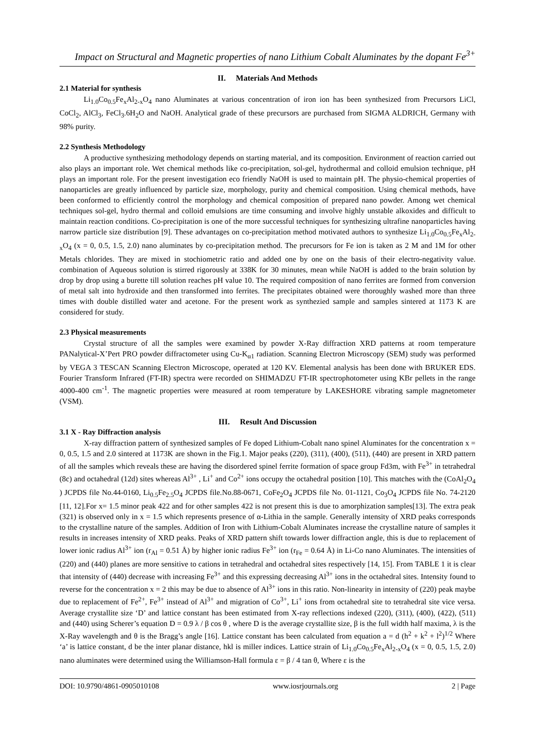Impact on Structural and Magnetic properties of nano Lithium Cobalt Aluminates by the dopant Fe<sup>3+</sup>
II. Materials And Methods
2.1 Material for synthesis
Li<sub>1.0</sub>Co<sub>0.5</sub>Fe<sub>x</sub>Al<sub>2-x</sub>O<sub>4</sub> nano Aluminates at various concentration of iron ion has been synthesized from Precursors LiCl, CoCl<sub>2</sub>, AlCl<sub>3</sub>, FeCl<sub>3</sub>.6H<sub>2</sub>O and NaOH. Analytical grade of these precursors are purchased from SIGMA ALDRICH, Germany with 98% purity.
2.2 Synthesis Methodology
A productive synthesizing methodology depends on starting material, and its composition. Environment of reaction carried out also plays an important role. Wet chemical methods like co-precipitation, sol-gel, hydrothermal and colloid emulsion technique, pH plays an important role. For the present investigation eco friendly NaOH is used to maintain pH. The physio-chemical properties of nanoparticles are greatly influenced by particle size, morphology, purity and chemical composition. Using chemical methods, have been conformed to efficiently control the morphology and chemical composition of prepared nano powder. Among wet chemical techniques sol-gel, hydro thermal and colloid emulsions are time consuming and involve highly unstable alkoxides and difficult to maintain reaction conditions. Co-precipitation is one of the more successful techniques for synthesizing ultrafine nanoparticles having narrow particle size distribution [9]. These advantages on co-precipitation method motivated authors to synthesize Li<sub>1.0</sub>Co<sub>0.5</sub>Fe<sub>x</sub>Al<sub>2-x</sub>O<sub>4</sub> (x = 0, 0.5, 1.5, 2.0) nano aluminates by co-precipitation method. The precursors for Fe ion is taken as 2 M and 1M for other Metals chlorides. They are mixed in stochiometric ratio and added one by one on the basis of their electro-negativity value. combination of Aqueous solution is stirred rigorously at 338K for 30 minutes, mean while NaOH is added to the brain solution by drop by drop using a burette till solution reaches pH value 10. The required composition of nano ferrites are formed from conversion of metal salt into hydroxide and then transformed into ferrites. The precipitates obtained were thoroughly washed more than three times with double distilled water and acetone. For the present work as synthezied sample and samples sintered at 1173 K are considered for study.
2.3 Physical measurements
Crystal structure of all the samples were examined by powder X-Ray diffraction XRD patterns at room temperature PANalytical-X’Pert PRO powder diffractometer using Cu-K<sub>α1</sub> radiation. Scanning Electron Microscopy (SEM) study was performed by VEGA 3 TESCAN Scanning Electron Microscope, operated at 120 KV. Elemental analysis has been done with BRUKER EDS. Fourier Transform Infrared (FT-IR) spectra were recorded on SHIMADZU FT-IR spectrophotometer using KBr pellets in the range 4000-400 cm<sup>-1</sup>. The magnetic properties were measured at room temperature by LAKESHORE vibrating sample magnetometer (VSM).
III. Result And Discussion
3.1 X - Ray Diffraction analysis
X-ray diffraction pattern of synthesized samples of Fe doped Lithium-Cobalt nano spinel Aluminates for the concentration x = 0, 0.5, 1.5 and 2.0 sintered at 1173K are shown in the Fig.1. Major peaks (220), (311), (400), (511), (440) are present in XRD pattern of all the samples which reveals these are having the disordered spinel ferrite formation of space group Fd3m, with Fe<sup>3+</sup> in tetrahedral (8c) and octahedral (12d) sites whereas Al<sup>3+</sup> , Li<sup>+</sup> and Co<sup>2+</sup> ions occupy the octahedral position [10]. This matches with the (CoAl<sub>2</sub>O<sub>4</sub> ) JCPDS file No.44-0160, Li<sub>0.5</sub>Fe<sub>2.5</sub>O<sub>4</sub> JCPDS file.No.88-0671, CoFe<sub>2</sub>O<sub>4</sub> JCPDS file No. 01-1121, Co<sub>3</sub>O<sub>4</sub> JCPDS file No. 74-2120 [11, 12].For x= 1.5 minor peak 422 and for other samples 422 is not present this is due to amorphization samples[13]. The extra peak (321) is observed only in x = 1.5 which represents presence of α-Lithia in the sample. Generally intensity of XRD peaks corresponds to the crystalline nature of the samples. Addition of Iron with Lithium-Cobalt Aluminates increase the crystalline nature of samples it results in increases intensity of XRD peaks. Peaks of XRD pattern shift towards lower diffraction angle, this is due to replacement of lower ionic radius Al<sup>3+</sup> ion (r<sub>Al</sub> = 0.51 Å) by higher ionic radius Fe<sup>3+</sup> ion (r<sub>Fe</sub> = 0.64 Å) in Li-Co nano Aluminates. The intensities of (220) and (440) planes are more sensitive to cations in tetrahedral and octahedral sites respectively [14, 15]. From TABLE 1 it is clear that intensity of (440) decrease with increasing Fe<sup>3+</sup> and this expressing decreasing Al<sup>3+</sup> ions in the octahedral sites. Intensity found to reverse for the concentration x = 2 this may be due to absence of Al<sup>3+</sup> ions in this ratio. Non-linearity in intensity of (220) peak maybe due to replacement of Fe<sup>2+</sup>, Fe<sup>3+</sup> instead of Al<sup>3+</sup> and migration of Co<sup>3+</sup>, Li<sup>+</sup> ions from octahedral site to tetrahedral site vice versa. Average crystallite size ‘D’ and lattice constant has been estimated from X-ray reflections indexed (220), (311), (400), (422), (511) and (440) using Scherer’s equation D = 0.9 λ / β cos θ , where D is the average crystallite size, β is the full width half maxima, λ is the X-Ray wavelength and θ is the Bragg’s angle [16]. Lattice constant has been calculated from equation a = d (h<sup>2</sup> + k<sup>2</sup> + l<sup>2</sup>)<sup>1/2</sup> Where ‘a’ is lattice constant, d be the inter planar distance, hkl is miller indices. Lattice strain of Li<sub>1.0</sub>Co<sub>0.5</sub>Fe<sub>x</sub>Al<sub>2-x</sub>O<sub>4</sub> (x = 0, 0.5, 1.5, 2.0) nano aluminates were determined using the Williamson-Hall formula ε = β / 4 tan θ, Where ε is the
DOI: 10.9790/4861-0905010108 www.iosrjournals.org 2 | Page